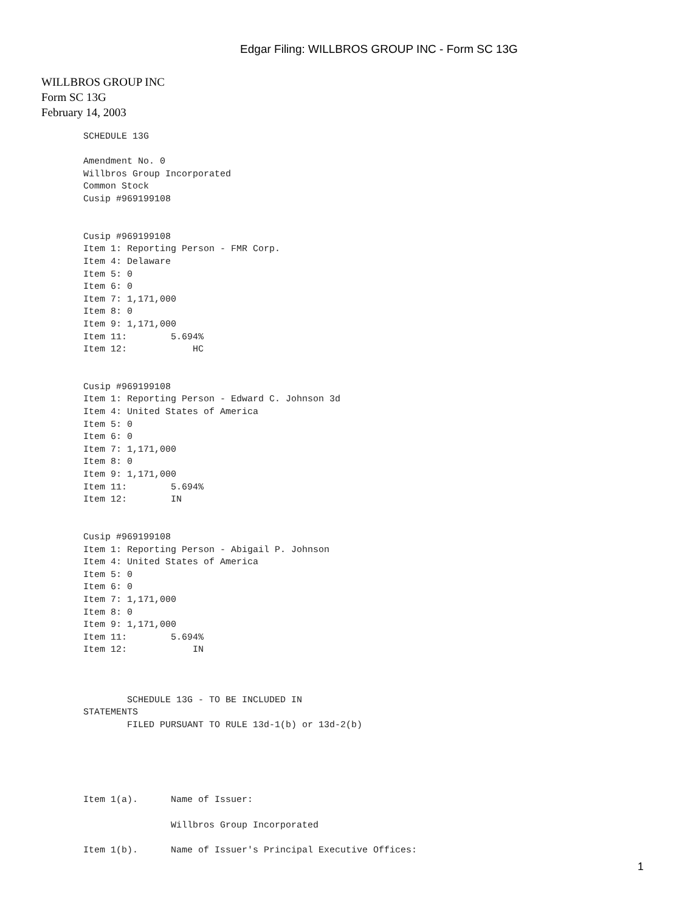Edgar Filing: WILLBROS GROUP INC - Form SC 13G
WILLBROS GROUP INC
Form SC 13G
February 14, 2003
SCHEDULE 13G

Amendment No. 0
Willbros Group Incorporated
Common Stock
Cusip #969199108


Cusip #969199108
Item 1: Reporting Person - FMR Corp.
Item 4: Delaware
Item 5: 0
Item 6: 0
Item 7: 1,171,000
Item 8: 0
Item 9: 1,171,000
Item 11:        5.694%
Item 12:            HC


Cusip #969199108
Item 1: Reporting Person - Edward C. Johnson 3d
Item 4: United States of America
Item 5: 0
Item 6: 0
Item 7: 1,171,000
Item 8: 0
Item 9: 1,171,000
Item 11:        5.694%
Item 12:        IN


Cusip #969199108
Item 1: Reporting Person - Abigail P. Johnson
Item 4: United States of America
Item 5: 0
Item 6: 0
Item 7: 1,171,000
Item 8: 0
Item 9: 1,171,000
Item 11:        5.694%
Item 12:            IN



        SCHEDULE 13G - TO BE INCLUDED IN
STATEMENTS
        FILED PURSUANT TO RULE 13d-1(b) or 13d-2(b)





Item 1(a).      Name of Issuer:

                Willbros Group Incorporated

Item 1(b).      Name of Issuer's Principal Executive Offices:
1